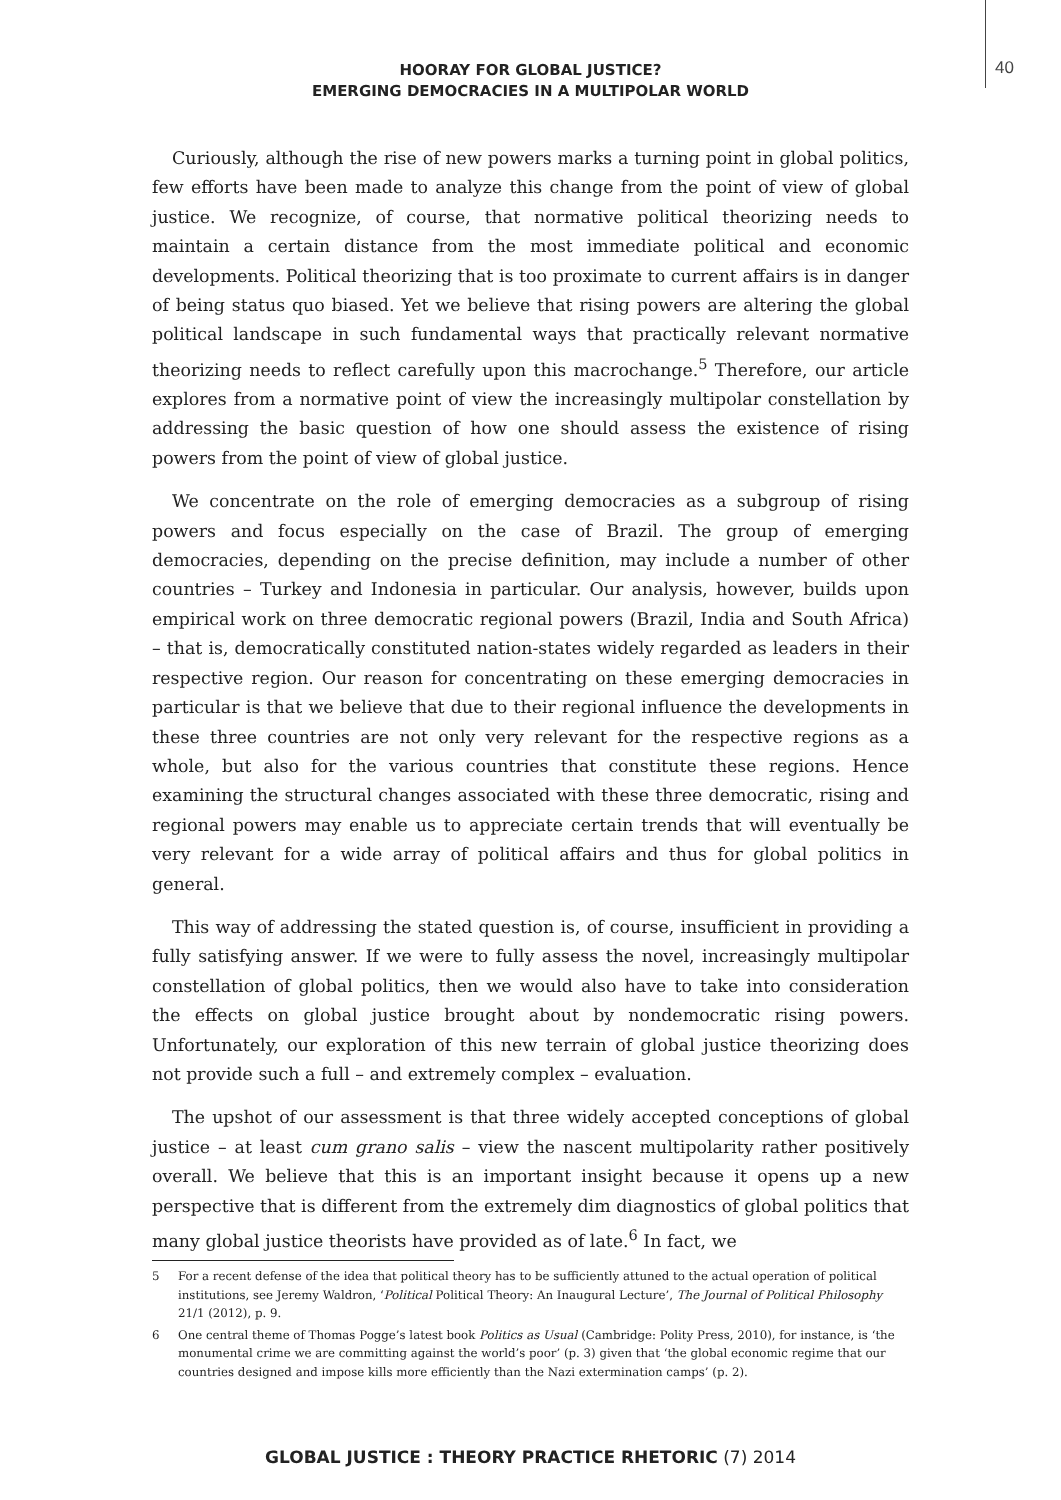40
HOORAY FOR GLOBAL JUSTICE?
EMERGING DEMOCRACIES IN A MULTIPOLAR WORLD
Curiously, although the rise of new powers marks a turning point in global politics, few efforts have been made to analyze this change from the point of view of global justice. We recognize, of course, that normative political theorizing needs to maintain a certain distance from the most immediate political and economic developments. Political theorizing that is too proximate to current affairs is in danger of being status quo biased. Yet we believe that rising powers are altering the global political landscape in such fundamental ways that practically relevant normative theorizing needs to reflect carefully upon this macrochange.<sup>5</sup> Therefore, our article explores from a normative point of view the increasingly multipolar constellation by addressing the basic question of how one should assess the existence of rising powers from the point of view of global justice.
We concentrate on the role of emerging democracies as a subgroup of rising powers and focus especially on the case of Brazil. The group of emerging democracies, depending on the precise definition, may include a number of other countries – Turkey and Indonesia in particular. Our analysis, however, builds upon empirical work on three democratic regional powers (Brazil, India and South Africa) – that is, democratically constituted nation-states widely regarded as leaders in their respective region. Our reason for concentrating on these emerging democracies in particular is that we believe that due to their regional influence the developments in these three countries are not only very relevant for the respective regions as a whole, but also for the various countries that constitute these regions. Hence examining the structural changes associated with these three democratic, rising and regional powers may enable us to appreciate certain trends that will eventually be very relevant for a wide array of political affairs and thus for global politics in general.
This way of addressing the stated question is, of course, insufficient in providing a fully satisfying answer. If we were to fully assess the novel, increasingly multipolar constellation of global politics, then we would also have to take into consideration the effects on global justice brought about by nondemocratic rising powers. Unfortunately, our exploration of this new terrain of global justice theorizing does not provide such a full – and extremely complex – evaluation.
The upshot of our assessment is that three widely accepted conceptions of global justice – at least cum grano salis – view the nascent multipolarity rather positively overall. We believe that this is an important insight because it opens up a new perspective that is different from the extremely dim diagnostics of global politics that many global justice theorists have provided as of late.<sup>6</sup> In fact, we
5 For a recent defense of the idea that political theory has to be sufficiently attuned to the actual operation of political institutions, see Jeremy Waldron, ‘Political Political Theory: An Inaugural Lecture’, The Journal of Political Philosophy 21/1 (2012), p. 9.
6 One central theme of Thomas Pogge’s latest book Politics as Usual (Cambridge: Polity Press, 2010), for instance, is ‘the monumental crime we are committing against the world’s poor’ (p. 3) given that ‘the global economic regime that our countries designed and impose kills more efficiently than the Nazi extermination camps’ (p. 2).
GLOBAL JUSTICE : THEORY PRACTICE RHETORIC (7) 2014